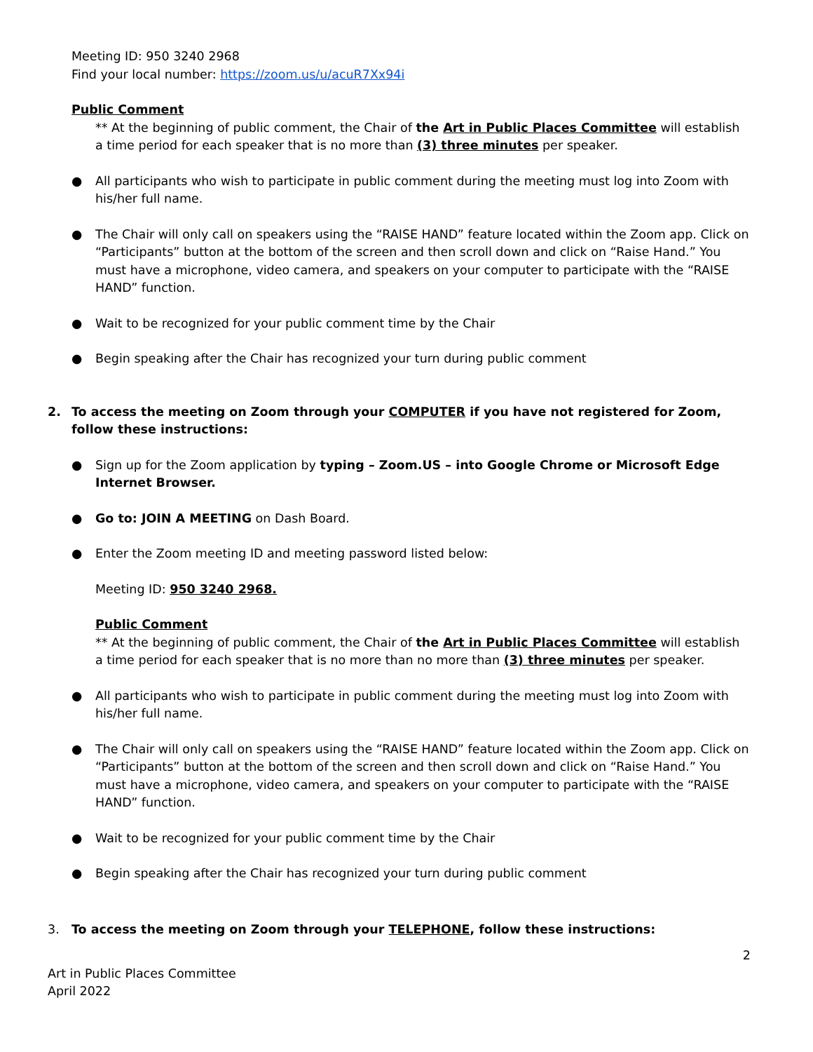Meeting ID: 950 3240 2968
Find your local number: https://zoom.us/u/acuR7Xx94i
Public Comment
** At the beginning of public comment, the Chair of the Art in Public Places Committee will establish a time period for each speaker that is no more than (3) three minutes per speaker.
● All participants who wish to participate in public comment during the meeting must log into Zoom with his/her full name.
● The Chair will only call on speakers using the “RAISE HAND” feature located within the Zoom app. Click on “Participants” button at the bottom of the screen and then scroll down and click on “Raise Hand.” You must have a microphone, video camera, and speakers on your computer to participate with the “RAISE HAND” function.
● Wait to be recognized for your public comment time by the Chair
● Begin speaking after the Chair has recognized your turn during public comment
2. To access the meeting on Zoom through your COMPUTER if you have not registered for Zoom, follow these instructions:
● Sign up for the Zoom application by typing – Zoom.US – into Google Chrome or Microsoft Edge Internet Browser.
● Go to: JOIN A MEETING on Dash Board.
● Enter the Zoom meeting ID and meeting password listed below:
Meeting ID: 950 3240 2968.
Public Comment
** At the beginning of public comment, the Chair of the Art in Public Places Committee will establish a time period for each speaker that is no more than no more than (3) three minutes per speaker.
● All participants who wish to participate in public comment during the meeting must log into Zoom with his/her full name.
● The Chair will only call on speakers using the “RAISE HAND” feature located within the Zoom app. Click on “Participants” button at the bottom of the screen and then scroll down and click on “Raise Hand.” You must have a microphone, video camera, and speakers on your computer to participate with the “RAISE HAND” function.
● Wait to be recognized for your public comment time by the Chair
● Begin speaking after the Chair has recognized your turn during public comment
3. To access the meeting on Zoom through your TELEPHONE, follow these instructions:
2
Art in Public Places Committee
April 2022